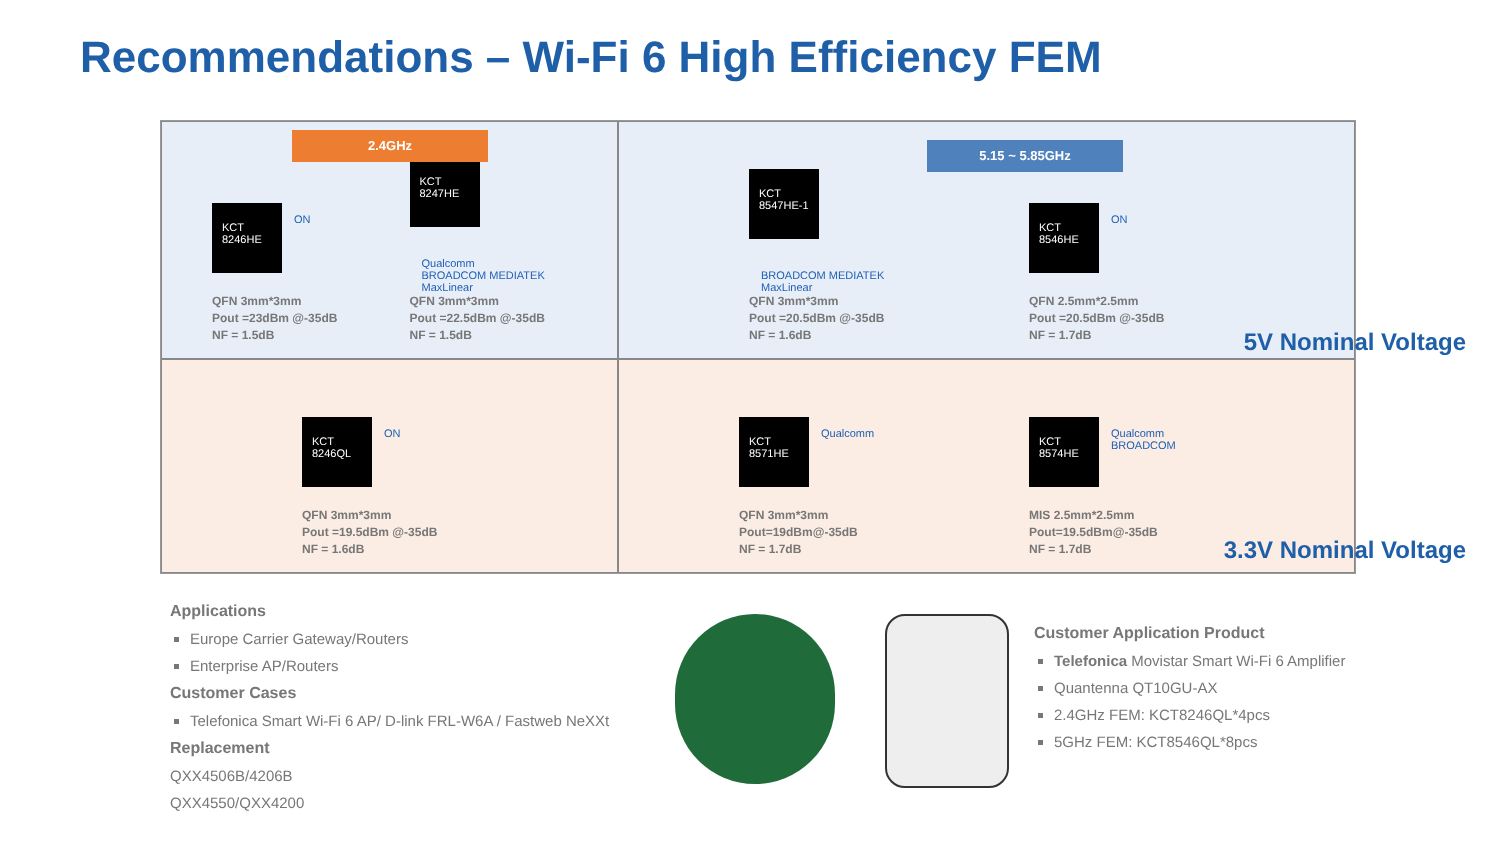Recommendations – Wi-Fi 6 High Efficiency FEM
2.4GHz
KCT
8246HE
ON
QFN 3mm*3mm
Pout =23dBm @-35dB
NF = 1.5dB
KCT
8247HE
Qualcomm
BROADCOM MEDIATEK
MaxLinear
QFN 3mm*3mm
Pout =22.5dBm @-35dB
NF = 1.5dB
5.15 ~ 5.85GHz
KCT
8547HE-1
BROADCOM MEDIATEK
MaxLinear
QFN 3mm*3mm
Pout =20.5dBm @-35dB
NF = 1.6dB
KCT
8546HE
ON
QFN 2.5mm*2.5mm
Pout =20.5dBm @-35dB
NF = 1.7dB
5V Nominal Voltage
KCT
8246QL
ON
QFN 3mm*3mm
Pout =19.5dBm @-35dB
NF = 1.6dB
KCT
8571HE
Qualcomm
QFN 3mm*3mm
Pout=19dBm@-35dB
NF = 1.7dB
KCT
8574HE
Qualcomm
BROADCOM
MIS 2.5mm*2.5mm
Pout=19.5dBm@-35dB
NF = 1.7dB
3.3V Nominal Voltage
Applications
Europe Carrier Gateway/Routers
Enterprise AP/Routers
Customer Cases
Telefonica Smart Wi-Fi 6 AP/ D-link FRL-W6A / Fastweb NeXXt
Replacement
QXX4506B/4206B
QXX4550/QXX4200
Customer Application Product
Telefonica Movistar Smart Wi-Fi 6 Amplifier
Quantenna QT10GU-AX
2.4GHz FEM: KCT8246QL*4pcs
5GHz FEM: KCT8546QL*8pcs